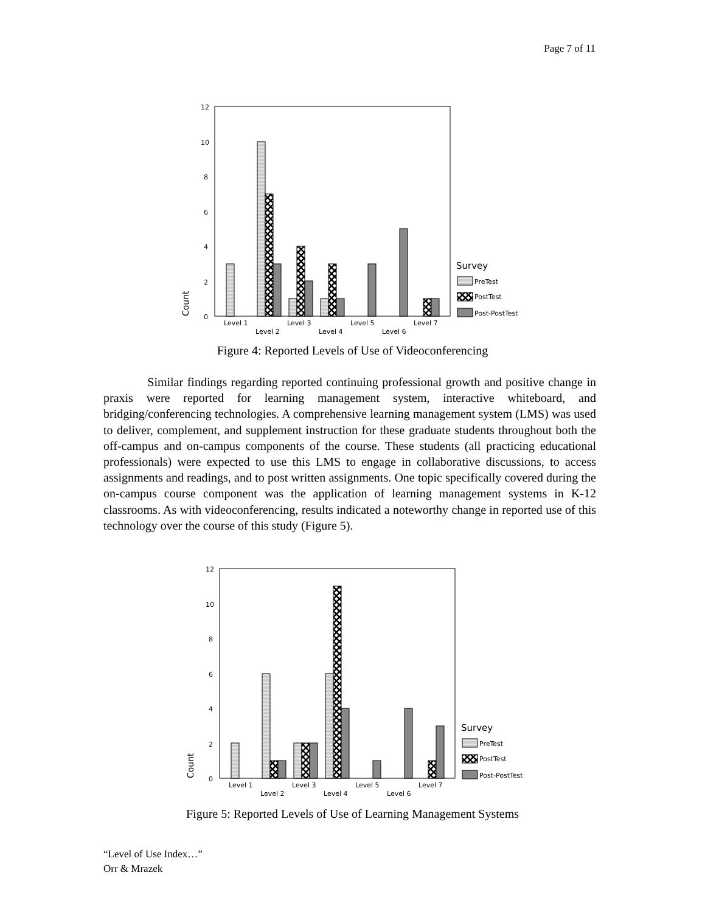Page 7 of 11
12
10
8
6
4
2
0
Count
Level 1
Level 2
Level 3
Level 4
Level 5
Level 6
Level 7
Survey
PreTest
PostTest
Post-PostTest
Figure 4: Reported Levels of Use of Videoconferencing
Similar findings regarding reported continuing professional growth and positive change in praxis were reported for learning management system, interactive whiteboard, and bridging/conferencing technologies. A comprehensive learning management system (LMS) was used to deliver, complement, and supplement instruction for these graduate students throughout both the off-campus and on-campus components of the course. These students (all practicing educational professionals) were expected to use this LMS to engage in collaborative discussions, to access assignments and readings, and to post written assignments. One topic specifically covered during the on-campus course component was the application of learning management systems in K-12 classrooms. As with videoconferencing, results indicated a noteworthy change in reported use of this technology over the course of this study (Figure 5).
12
10
8
6
4
2
0
Count
Level 1
Level 2
Level 3
Level 4
Level 5
Level 6
Level 7
Survey
PreTest
PostTest
Post-PostTest
Figure 5: Reported Levels of Use of Learning Management Systems
“Level of Use Index…”
Orr & Mrazek